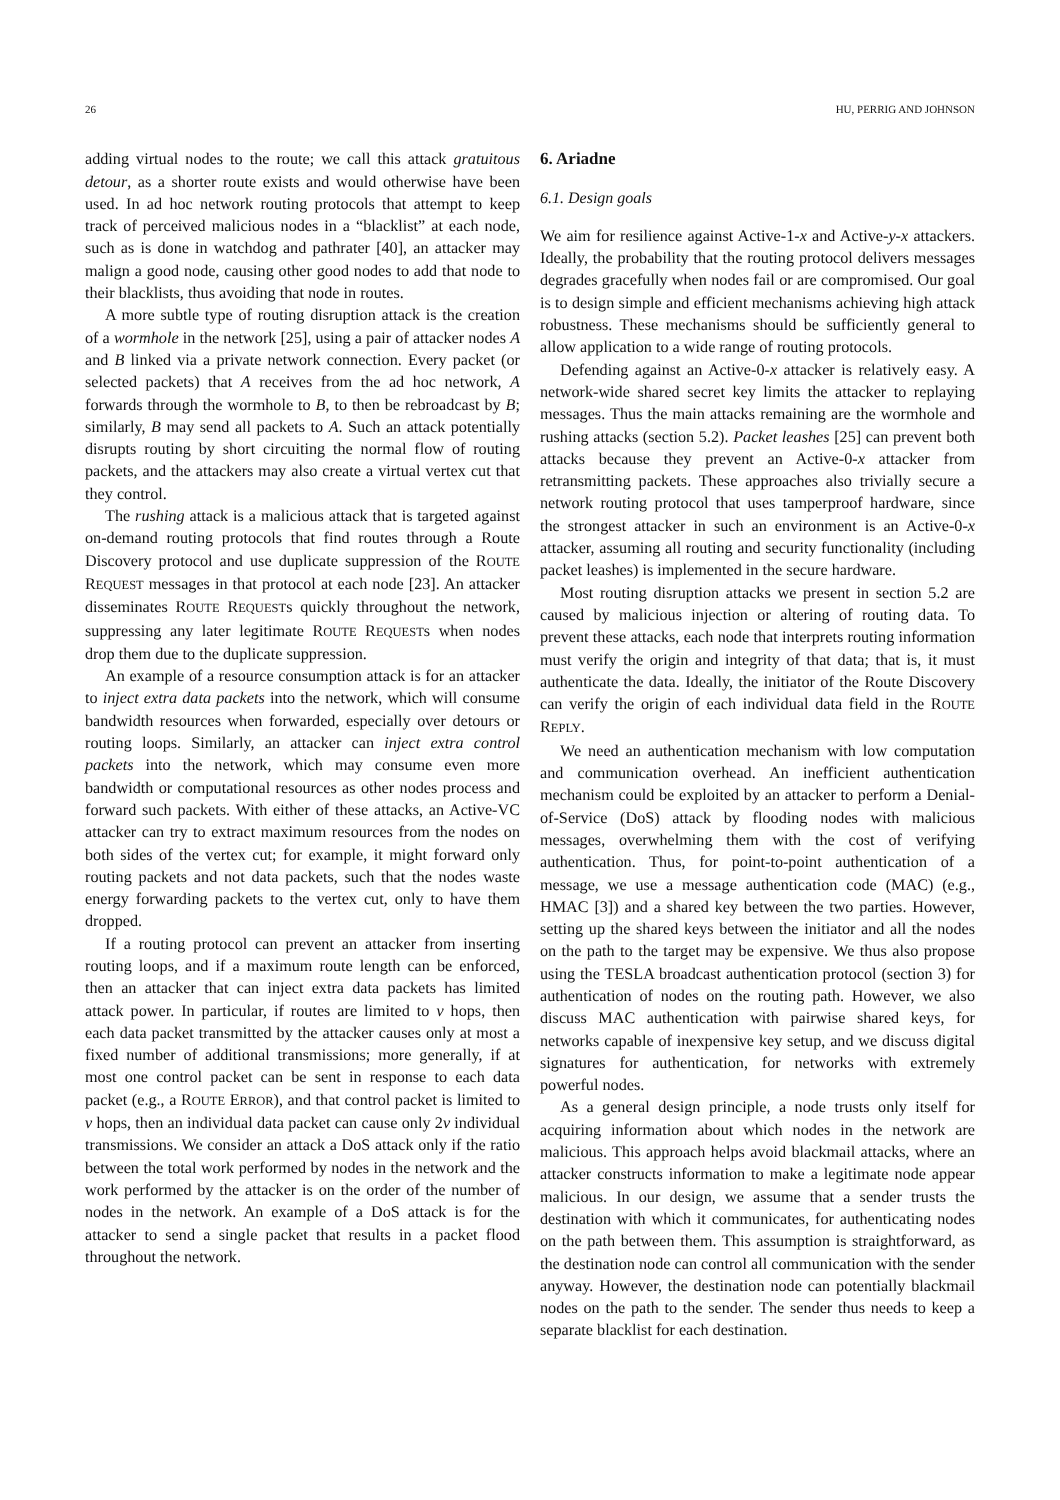26 HU, PERRIG AND JOHNSON
adding virtual nodes to the route; we call this attack gratuitous detour, as a shorter route exists and would otherwise have been used. In ad hoc network routing protocols that attempt to keep track of perceived malicious nodes in a “blacklist” at each node, such as is done in watchdog and pathrater [40], an attacker may malign a good node, causing other good nodes to add that node to their blacklists, thus avoiding that node in routes.
A more subtle type of routing disruption attack is the creation of a wormhole in the network [25], using a pair of attacker nodes A and B linked via a private network connection. Every packet (or selected packets) that A receives from the ad hoc network, A forwards through the wormhole to B, to then be rebroadcast by B; similarly, B may send all packets to A. Such an attack potentially disrupts routing by short circuiting the normal flow of routing packets, and the attackers may also create a virtual vertex cut that they control.
The rushing attack is a malicious attack that is targeted against on-demand routing protocols that find routes through a Route Discovery protocol and use duplicate suppression of the ROUTE REQUEST messages in that protocol at each node [23]. An attacker disseminates ROUTE REQUESTs quickly throughout the network, suppressing any later legitimate ROUTE REQUESTs when nodes drop them due to the duplicate suppression.
An example of a resource consumption attack is for an attacker to inject extra data packets into the network, which will consume bandwidth resources when forwarded, especially over detours or routing loops. Similarly, an attacker can inject extra control packets into the network, which may consume even more bandwidth or computational resources as other nodes process and forward such packets. With either of these attacks, an Active-VC attacker can try to extract maximum resources from the nodes on both sides of the vertex cut; for example, it might forward only routing packets and not data packets, such that the nodes waste energy forwarding packets to the vertex cut, only to have them dropped.
If a routing protocol can prevent an attacker from inserting routing loops, and if a maximum route length can be enforced, then an attacker that can inject extra data packets has limited attack power. In particular, if routes are limited to ν hops, then each data packet transmitted by the attacker causes only at most a fixed number of additional transmissions; more generally, if at most one control packet can be sent in response to each data packet (e.g., a ROUTE ERROR), and that control packet is limited to ν hops, then an individual data packet can cause only 2ν individual transmissions. We consider an attack a DoS attack only if the ratio between the total work performed by nodes in the network and the work performed by the attacker is on the order of the number of nodes in the network. An example of a DoS attack is for the attacker to send a single packet that results in a packet flood throughout the network.
6. Ariadne
6.1. Design goals
We aim for resilience against Active-1-x and Active-y-x attackers. Ideally, the probability that the routing protocol delivers messages degrades gracefully when nodes fail or are compromised. Our goal is to design simple and efficient mechanisms achieving high attack robustness. These mechanisms should be sufficiently general to allow application to a wide range of routing protocols.
Defending against an Active-0-x attacker is relatively easy. A network-wide shared secret key limits the attacker to replaying messages. Thus the main attacks remaining are the wormhole and rushing attacks (section 5.2). Packet leashes [25] can prevent both attacks because they prevent an Active-0-x attacker from retransmitting packets. These approaches also trivially secure a network routing protocol that uses tamperproof hardware, since the strongest attacker in such an environment is an Active-0-x attacker, assuming all routing and security functionality (including packet leashes) is implemented in the secure hardware.
Most routing disruption attacks we present in section 5.2 are caused by malicious injection or altering of routing data. To prevent these attacks, each node that interprets routing information must verify the origin and integrity of that data; that is, it must authenticate the data. Ideally, the initiator of the Route Discovery can verify the origin of each individual data field in the ROUTE REPLY.
We need an authentication mechanism with low computation and communication overhead. An inefficient authentication mechanism could be exploited by an attacker to perform a Denial-of-Service (DoS) attack by flooding nodes with malicious messages, overwhelming them with the cost of verifying authentication. Thus, for point-to-point authentication of a message, we use a message authentication code (MAC) (e.g., HMAC [3]) and a shared key between the two parties. However, setting up the shared keys between the initiator and all the nodes on the path to the target may be expensive. We thus also propose using the TESLA broadcast authentication protocol (section 3) for authentication of nodes on the routing path. However, we also discuss MAC authentication with pairwise shared keys, for networks capable of inexpensive key setup, and we discuss digital signatures for authentication, for networks with extremely powerful nodes.
As a general design principle, a node trusts only itself for acquiring information about which nodes in the network are malicious. This approach helps avoid blackmail attacks, where an attacker constructs information to make a legitimate node appear malicious. In our design, we assume that a sender trusts the destination with which it communicates, for authenticating nodes on the path between them. This assumption is straightforward, as the destination node can control all communication with the sender anyway. However, the destination node can potentially blackmail nodes on the path to the sender. The sender thus needs to keep a separate blacklist for each destination.